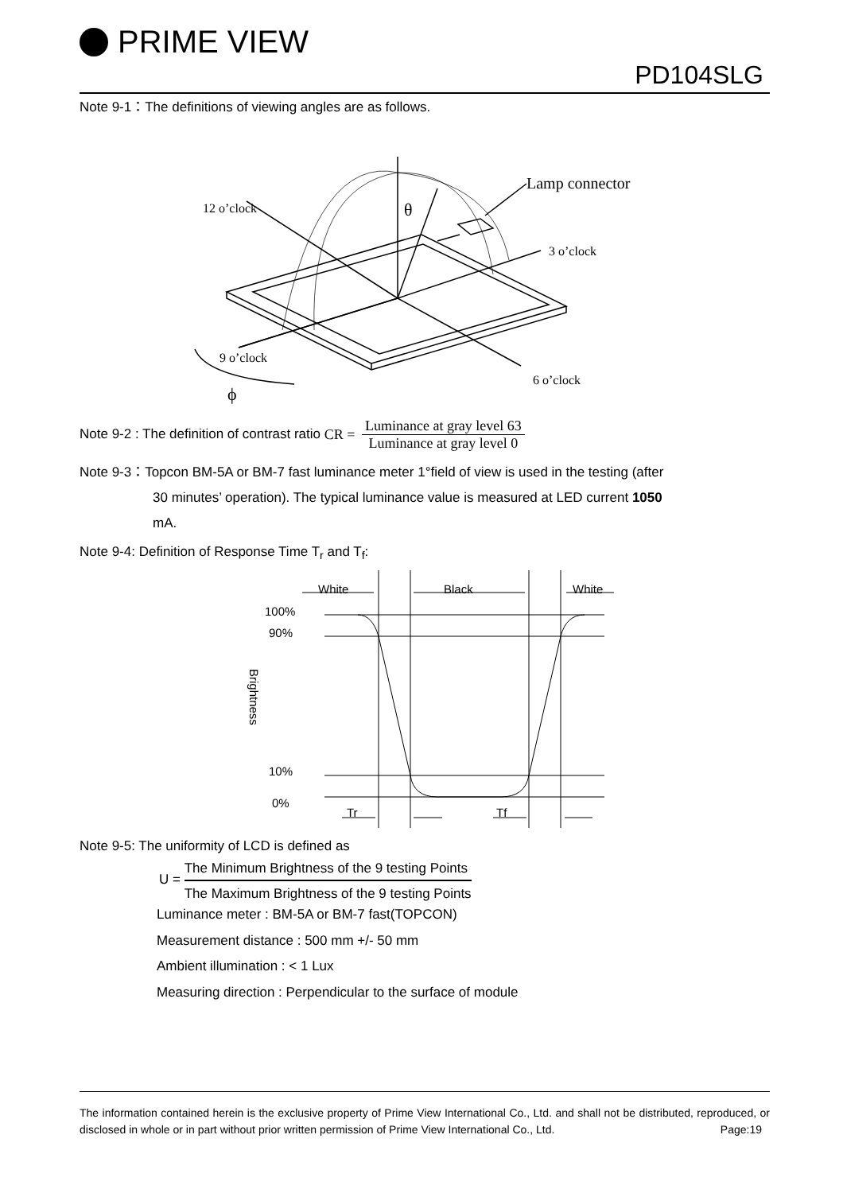PRIME VIEW
PD104SLG
Note 9-1：The definitions of viewing angles are as follows.
Lamp connector
12 o’clock
θ
3 o’clock
9 o’clock
6 o’clock
ϕ
Note 9-2 : The definition of contrast ratio CR = Luminance at gray level 63 Luminance at gray level 0
Note 9-3：Topcon BM-5A or BM-7 fast luminance meter 1°field of view is used in the testing (after
30 minutes’ operation). The typical luminance value is measured at LED current 1050
mA.
Note 9-4: Definition of Response Time T<sub>r</sub> and T<sub>f</sub>:
White
Black
White
100%
90%
10%
0%
Tr
Tf
Brightness
Note 9-5: The uniformity of LCD is defined as
U = The Minimum Brightness of the 9 testing Points
The Maximum Brightness of the 9 testing Points
Luminance meter : BM-5A or BM-7 fast(TOPCON)
Measurement distance : 500 mm +/- 50 mm
Ambient illumination : < 1 Lux
Measuring direction : Perpendicular to the surface of module
The information contained herein is the exclusive property of Prime View International Co., Ltd. and shall not be distributed, reproduced, or disclosed in whole or in part without prior written permission of Prime View International Co., Ltd. Page:19